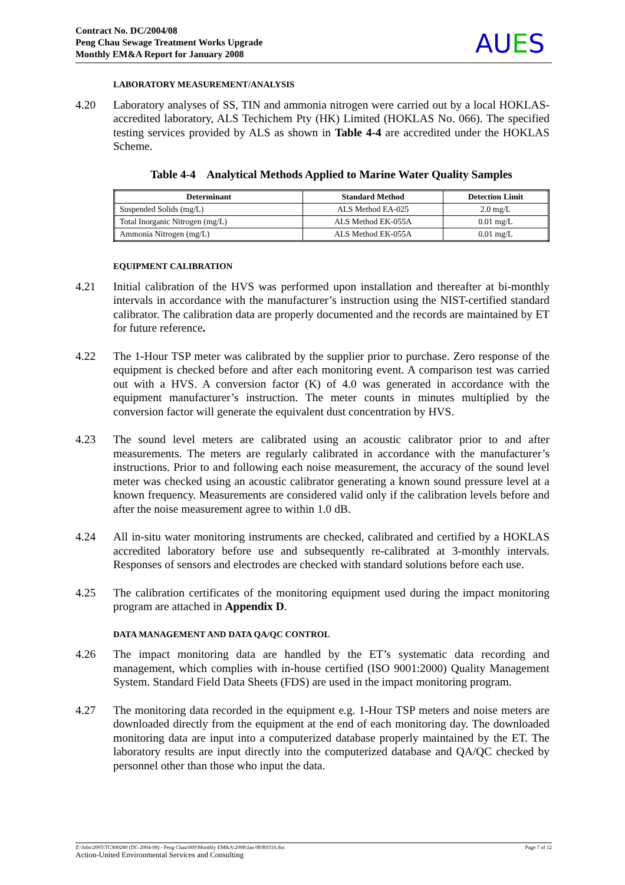Contract No. DC/2004/08
Peng Chau Sewage Treatment Works Upgrade
Monthly EM&A Report for January 2008
AUES
LABORATORY MEASUREMENT/ANALYSIS
4.20 Laboratory analyses of SS, TIN and ammonia nitrogen were carried out by a local HOKLAS- accredited laboratory, ALS Techichem Pty (HK) Limited (HOKLAS No. 066). The specified testing services provided by ALS as shown in Table 4-4 are accredited under the HOKLAS Scheme.
Table 4-4 Analytical Methods Applied to Marine Water Quality Samples
| Determinant | Standard Method | Detection Limit |
| --- | --- | --- |
| Suspended Solids (mg/L) | ALS Method EA-025 | 2.0 mg/L |
| Total Inorganic Nitrogen (mg/L) | ALS Method EK-055A | 0.01 mg/L |
| Ammonia Nitrogen (mg/L) | ALS Method EK-055A | 0.01 mg/L |
EQUIPMENT CALIBRATION
4.21 Initial calibration of the HVS was performed upon installation and thereafter at bi-monthly intervals in accordance with the manufacturer’s instruction using the NIST-certified standard calibrator. The calibration data are properly documented and the records are maintained by ET for future reference.
4.22 The 1-Hour TSP meter was calibrated by the supplier prior to purchase. Zero response of the equipment is checked before and after each monitoring event. A comparison test was carried out with a HVS. A conversion factor (K) of 4.0 was generated in accordance with the equipment manufacturer’s instruction. The meter counts in minutes multiplied by the conversion factor will generate the equivalent dust concentration by HVS.
4.23 The sound level meters are calibrated using an acoustic calibrator prior to and after measurements. The meters are regularly calibrated in accordance with the manufacturer’s instructions. Prior to and following each noise measurement, the accuracy of the sound level meter was checked using an acoustic calibrator generating a known sound pressure level at a known frequency. Measurements are considered valid only if the calibration levels before and after the noise measurement agree to within 1.0 dB.
4.24 All in-situ water monitoring instruments are checked, calibrated and certified by a HOKLAS accredited laboratory before use and subsequently re-calibrated at 3-monthly intervals. Responses of sensors and electrodes are checked with standard solutions before each use.
4.25 The calibration certificates of the monitoring equipment used during the impact monitoring program are attached in Appendix D.
DATA MANAGEMENT AND DATA QA/QC CONTROL
4.26 The impact monitoring data are handled by the ET’s systematic data recording and management, which complies with in-house certified (ISO 9001:2000) Quality Management System. Standard Field Data Sheets (FDS) are used in the impact monitoring program.
4.27 The monitoring data recorded in the equipment e.g. 1-Hour TSP meters and noise meters are downloaded directly from the equipment at the end of each monitoring day. The downloaded monitoring data are input into a computerized database properly maintained by the ET. The laboratory results are input directly into the computerized database and QA/QC checked by personnel other than those who input the data.
Z:\Jobs\2005\TCS00280 (DC-2004-08) - Peng Chau\600\Monthly EM&A\2008\Jan 08\R0316.doc Page 7 of 12
Action-United Environmental Services and Consulting